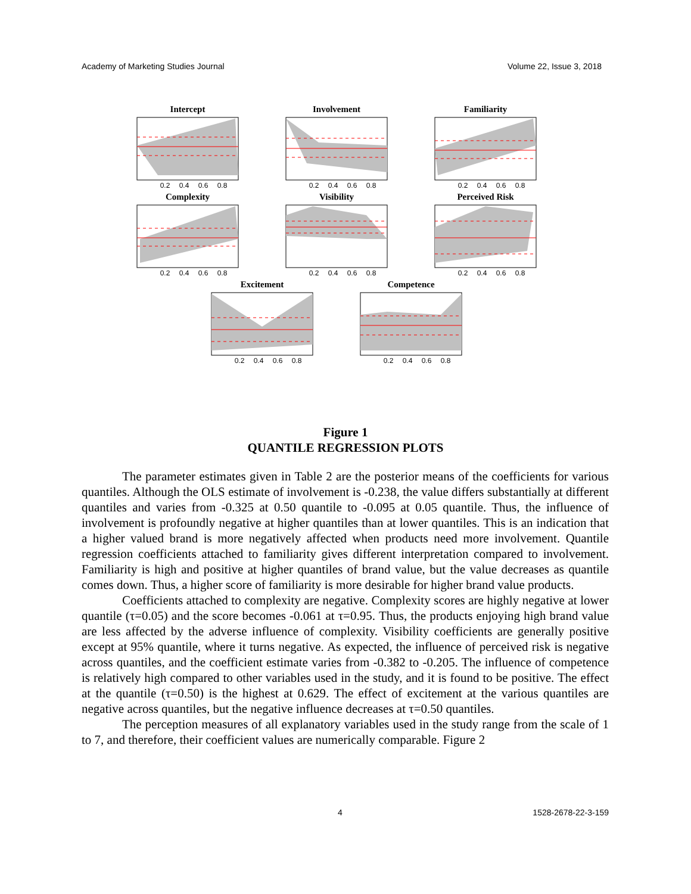Academy of Marketing Studies Journal Volume 22, Issue 3, 2018
Intercept
0.2 0.4 0.6 0.8
Involvement
0.2 0.4 0.6 0.8
Familiarity
0.2 0.4 0.6 0.8
Complexity
0.2 0.4 0.6 0.8
Visibility
0.2 0.4 0.6 0.8
Perceived Risk
0.2 0.4 0.6 0.8
Excitement
0.2 0.4 0.6 0.8
Competence
0.2 0.4 0.6 0.8
Figure 1
QUANTILE REGRESSION PLOTS
The parameter estimates given in Table 2 are the posterior means of the coefficients for various quantiles. Although the OLS estimate of involvement is -0.238, the value differs substantially at different quantiles and varies from -0.325 at 0.50 quantile to -0.095 at 0.05 quantile. Thus, the influence of involvement is profoundly negative at higher quantiles than at lower quantiles. This is an indication that a higher valued brand is more negatively affected when products need more involvement. Quantile regression coefficients attached to familiarity gives different interpretation compared to involvement. Familiarity is high and positive at higher quantiles of brand value, but the value decreases as quantile comes down. Thus, a higher score of familiarity is more desirable for higher brand value products.
Coefficients attached to complexity are negative. Complexity scores are highly negative at lower quantile (τ=0.05) and the score becomes -0.061 at τ=0.95. Thus, the products enjoying high brand value are less affected by the adverse influence of complexity. Visibility coefficients are generally positive except at 95% quantile, where it turns negative. As expected, the influence of perceived risk is negative across quantiles, and the coefficient estimate varies from -0.382 to -0.205. The influence of competence is relatively high compared to other variables used in the study, and it is found to be positive. The effect at the quantile (τ=0.50) is the highest at 0.629. The effect of excitement at the various quantiles are negative across quantiles, but the negative influence decreases at τ=0.50 quantiles.
The perception measures of all explanatory variables used in the study range from the scale of 1 to 7, and therefore, their coefficient values are numerically comparable. Figure 2
4 1528-2678-22-3-159